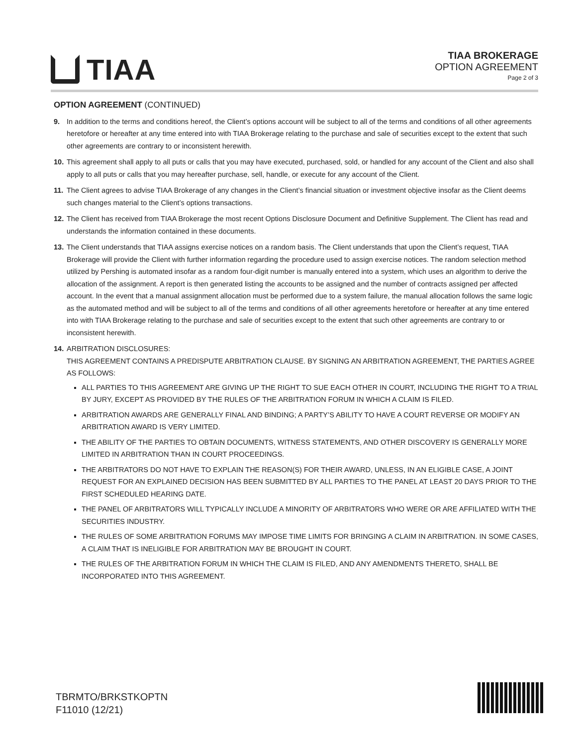TIAA
TIAA BROKERAGE
OPTION AGREEMENT
Page 2 of 3
OPTION AGREEMENT (CONTINUED)
9. In addition to the terms and conditions hereof, the Client’s options account will be subject to all of the terms and conditions of all other agreements heretofore or hereafter at any time entered into with TIAA Brokerage relating to the purchase and sale of securities except to the extent that such other agreements are contrary to or inconsistent herewith.
10.
This agreement shall apply to all puts or calls that you may have executed, purchased, sold, or handled for any account of the Client and also shall apply to all puts or calls that you may hereafter purchase, sell, handle, or execute for any account of the Client.
11.
The Client agrees to advise TIAA Brokerage of any changes in the Client’s financial situation or investment objective insofar as the Client deems such changes material to the Client’s options transactions.
12.
The Client has received from TIAA Brokerage the most recent Options Disclosure Document and Definitive Supplement. The Client has read and understands the information contained in these documents.
13.
The Client understands that TIAA assigns exercise notices on a random basis. The Client understands that upon the Client’s request, TIAA Brokerage will provide the Client with further information regarding the procedure used to assign exercise notices. The random selection method utilized by Pershing is automated insofar as a random four-digit number is manually entered into a system, which uses an algorithm to derive the allocation of the assignment. A report is then generated listing the accounts to be assigned and the number of contracts assigned per affected account. In the event that a manual assignment allocation must be performed due to a system failure, the manual allocation follows the same logic as the automated method and will be subject to all of the terms and conditions of all other agreements heretofore or hereafter at any time entered into with TIAA Brokerage relating to the purchase and sale of securities except to the extent that such other agreements are contrary to or inconsistent herewith.
14.
ARBITRATION DISCLOSURES:
THIS AGREEMENT CONTAINS A PREDISPUTE ARBITRATION CLAUSE. BY SIGNING AN ARBITRATION AGREEMENT, THE PARTIES AGREE AS FOLLOWS:
ALL PARTIES TO THIS AGREEMENT ARE GIVING UP THE RIGHT TO SUE EACH OTHER IN COURT, INCLUDING THE RIGHT TO A TRIAL BY JURY, EXCEPT AS PROVIDED BY THE RULES OF THE ARBITRATION FORUM IN WHICH A CLAIM IS FILED.
ARBITRATION AWARDS ARE GENERALLY FINAL AND BINDING; A PARTY’S ABILITY TO HAVE A COURT REVERSE OR MODIFY AN ARBITRATION AWARD IS VERY LIMITED.
THE ABILITY OF THE PARTIES TO OBTAIN DOCUMENTS, WITNESS STATEMENTS, AND OTHER DISCOVERY IS GENERALLY MORE LIMITED IN ARBITRATION THAN IN COURT PROCEEDINGS.
THE ARBITRATORS DO NOT HAVE TO EXPLAIN THE REASON(S) FOR THEIR AWARD, UNLESS, IN AN ELIGIBLE CASE, A JOINT REQUEST FOR AN EXPLAINED DECISION HAS BEEN SUBMITTED BY ALL PARTIES TO THE PANEL AT LEAST 20 DAYS PRIOR TO THE FIRST SCHEDULED HEARING DATE.
THE PANEL OF ARBITRATORS WILL TYPICALLY INCLUDE A MINORITY OF ARBITRATORS WHO WERE OR ARE AFFILIATED WITH THE SECURITIES INDUSTRY.
THE RULES OF SOME ARBITRATION FORUMS MAY IMPOSE TIME LIMITS FOR BRINGING A CLAIM IN ARBITRATION. IN SOME CASES, A CLAIM THAT IS INELIGIBLE FOR ARBITRATION MAY BE BROUGHT IN COURT.
THE RULES OF THE ARBITRATION FORUM IN WHICH THE CLAIM IS FILED, AND ANY AMENDMENTS THERETO, SHALL BE INCORPORATED INTO THIS AGREEMENT.
TBRMTO/BRKSTKOPTN
F11010 (12/21)